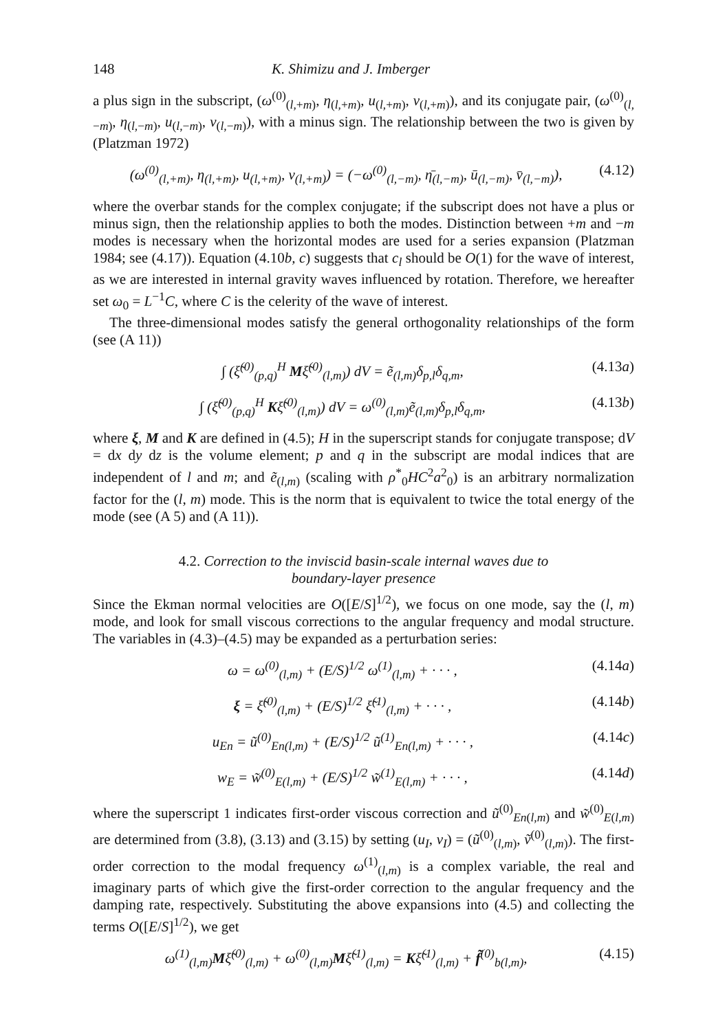148 K. Shimizu and J. Imberger
a plus sign in the subscript, (ω<sup>(0)</sup><sub>(l,+m)</sub>, η<sub>(l,+m)</sub>, u<sub>(l,+m)</sub>, v<sub>(l,+m)</sub>), and its conjugate pair, (ω<sup>(0)</sup><sub>(l,−m)</sub>, η<sub>(l,−m)</sub>, u<sub>(l,−m)</sub>, v<sub>(l,−m)</sub>), with a minus sign. The relationship between the two is given by (Platzman 1972)
(ω<sup>(0)</sup><sub>(l,+m)</sub>, η<sub>(l,+m)</sub>, u<sub>(l,+m)</sub>, v<sub>(l,+m)</sub>) = (−ω<sup>(0)</sup><sub>(l,−m)</sub>, η̄<sub>(l,−m)</sub>, ū<sub>(l,−m)</sub>, v̄<sub>(l,−m)</sub>), (4.12)
where the overbar stands for the complex conjugate; if the subscript does not have a plus or minus sign, then the relationship applies to both the modes. Distinction between +m and −m modes is necessary when the horizontal modes are used for a series expansion (Platzman 1984; see (4.17)). Equation (4.10b, c) suggests that c<sub>l</sub> should be O(1) for the wave of interest, as we are interested in internal gravity waves influenced by rotation. Therefore, we hereafter set ω<sub>0</sub> = L<sup>−1</sup>C, where C is the celerity of the wave of interest.
The three-dimensional modes satisfy the general orthogonality relationships of the form (see (A 11))
∫ (ξ̃<sup>(0)</sup><sub>(p,q)</sub><sup>H</sup> Mξ̃<sup>(0)</sup><sub>(l,m)</sub>) dV = ẽ<sub>(l,m)</sub>δ<sub>p,l</sub>δ<sub>q,m</sub>, (4.13a)
∫ (ξ̃<sup>(0)</sup><sub>(p,q)</sub><sup>H</sup> Kξ̃<sup>(0)</sup><sub>(l,m)</sub>) dV = ω<sup>(0)</sup><sub>(l,m)</sub>ẽ<sub>(l,m)</sub>δ<sub>p,l</sub>δ<sub>q,m</sub>, (4.13b)
where ξ, M and K are defined in (4.5); H in the superscript stands for conjugate transpose; dV = dx dy dz is the volume element; p and q in the subscript are modal indices that are independent of l and m; and ẽ<sub>(l,m)</sub> (scaling with ρ<sup>*</sup><sub>0</sub>HC<sup>2</sup>a<sup>2</sup><sub>0</sub>) is an arbitrary normalization factor for the (l, m) mode. This is the norm that is equivalent to twice the total energy of the mode (see (A 5) and (A 11)).
4.2. Correction to the inviscid basin-scale internal waves due to
boundary-layer presence
Since the Ekman normal velocities are O([E/S]<sup>1/2</sup>), we focus on one mode, say the (l, m) mode, and look for small viscous corrections to the angular frequency and modal structure. The variables in (4.3)–(4.5) may be expanded as a perturbation series:
ω = ω<sup>(0)</sup><sub>(l,m)</sub> + (E/S)<sup>1/2</sup> ω<sup>(1)</sup><sub>(l,m)</sub> + · · · , (4.14a)
ξ = ξ̃<sup>(0)</sup><sub>(l,m)</sub> + (E/S)<sup>1/2</sup> ξ̃<sup>(1)</sup><sub>(l,m)</sub> + · · · , (4.14b)
u<sub>En</sub> = ũ<sup>(0)</sup><sub>En(l,m)</sub> + (E/S)<sup>1/2</sup> ũ<sup>(1)</sup><sub>En(l,m)</sub> + · · · , (4.14c)
w<sub>E</sub> = w̃<sup>(0)</sup><sub>E(l,m)</sub> + (E/S)<sup>1/2</sup> w̃<sup>(1)</sup><sub>E(l,m)</sub> + · · · , (4.14d)
where the superscript 1 indicates first-order viscous correction and ũ<sup>(0)</sup><sub>En(l,m)</sub> and w̃<sup>(0)</sup><sub>E(l,m)</sub> are determined from (3.8), (3.13) and (3.15) by setting (u<sub>I</sub>, v<sub>I</sub>) = (ũ<sup>(0)</sup><sub>(l,m)</sub>, ṽ<sup>(0)</sup><sub>(l,m)</sub>). The first-order correction to the modal frequency ω<sup>(1)</sup><sub>(l,m)</sub> is a complex variable, the real and imaginary parts of which give the first-order correction to the angular frequency and the damping rate, respectively. Substituting the above expansions into (4.5) and collecting the terms O([E/S]<sup>1/2</sup>), we get
ω<sup>(1)</sup><sub>(l,m)</sub>Mξ̃<sup>(0)</sup><sub>(l,m)</sub> + ω<sup>(0)</sup><sub>(l,m)</sub>Mξ̃<sup>(1)</sup><sub>(l,m)</sub> = Kξ̃<sup>(1)</sup><sub>(l,m)</sub> + f̃<sup>(0)</sup><sub>b(l,m)</sub>, (4.15)